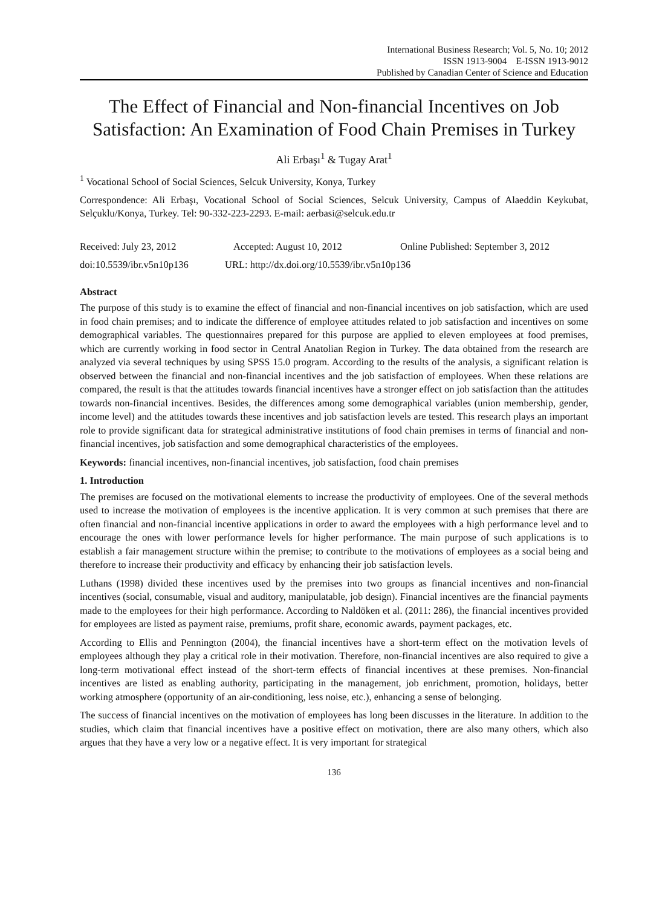International Business Research; Vol. 5, No. 10; 2012
ISSN 1913-9004 E-ISSN 1913-9012
Published by Canadian Center of Science and Education
The Effect of Financial and Non-financial Incentives on Job Satisfaction: An Examination of Food Chain Premises in Turkey
Ali Erbaşı<sup>1</sup> & Tugay Arat<sup>1</sup>
<sup>1</sup> Vocational School of Social Sciences, Selcuk University, Konya, Turkey
Correspondence: Ali Erbaşı, Vocational School of Social Sciences, Selcuk University, Campus of Alaeddin Keykubat, Selçuklu/Konya, Turkey. Tel: 90-332-223-2293. E-mail: aerbasi@selcuk.edu.tr
Received: July 23, 2012 Accepted: August 10, 2012 Online Published: September 3, 2012
doi:10.5539/ibr.v5n10p136 URL: http://dx.doi.org/10.5539/ibr.v5n10p136
Abstract
The purpose of this study is to examine the effect of financial and non-financial incentives on job satisfaction, which are used in food chain premises; and to indicate the difference of employee attitudes related to job satisfaction and incentives on some demographical variables. The questionnaires prepared for this purpose are applied to eleven employees at food premises, which are currently working in food sector in Central Anatolian Region in Turkey. The data obtained from the research are analyzed via several techniques by using SPSS 15.0 program. According to the results of the analysis, a significant relation is observed between the financial and non-financial incentives and the job satisfaction of employees. When these relations are compared, the result is that the attitudes towards financial incentives have a stronger effect on job satisfaction than the attitudes towards non-financial incentives. Besides, the differences among some demographical variables (union membership, gender, income level) and the attitudes towards these incentives and job satisfaction levels are tested. This research plays an important role to provide significant data for strategical administrative institutions of food chain premises in terms of financial and non-financial incentives, job satisfaction and some demographical characteristics of the employees.
Keywords: financial incentives, non-financial incentives, job satisfaction, food chain premises
1. Introduction
The premises are focused on the motivational elements to increase the productivity of employees. One of the several methods used to increase the motivation of employees is the incentive application. It is very common at such premises that there are often financial and non-financial incentive applications in order to award the employees with a high performance level and to encourage the ones with lower performance levels for higher performance. The main purpose of such applications is to establish a fair management structure within the premise; to contribute to the motivations of employees as a social being and therefore to increase their productivity and efficacy by enhancing their job satisfaction levels.
Luthans (1998) divided these incentives used by the premises into two groups as financial incentives and non-financial incentives (social, consumable, visual and auditory, manipulatable, job design). Financial incentives are the financial payments made to the employees for their high performance. According to Naldöken et al. (2011: 286), the financial incentives provided for employees are listed as payment raise, premiums, profit share, economic awards, payment packages, etc.
According to Ellis and Pennington (2004), the financial incentives have a short-term effect on the motivation levels of employees although they play a critical role in their motivation. Therefore, non-financial incentives are also required to give a long-term motivational effect instead of the short-term effects of financial incentives at these premises. Non-financial incentives are listed as enabling authority, participating in the management, job enrichment, promotion, holidays, better working atmosphere (opportunity of an air-conditioning, less noise, etc.), enhancing a sense of belonging.
The success of financial incentives on the motivation of employees has long been discusses in the literature. In addition to the studies, which claim that financial incentives have a positive effect on motivation, there are also many others, which also argues that they have a very low or a negative effect. It is very important for strategical
136